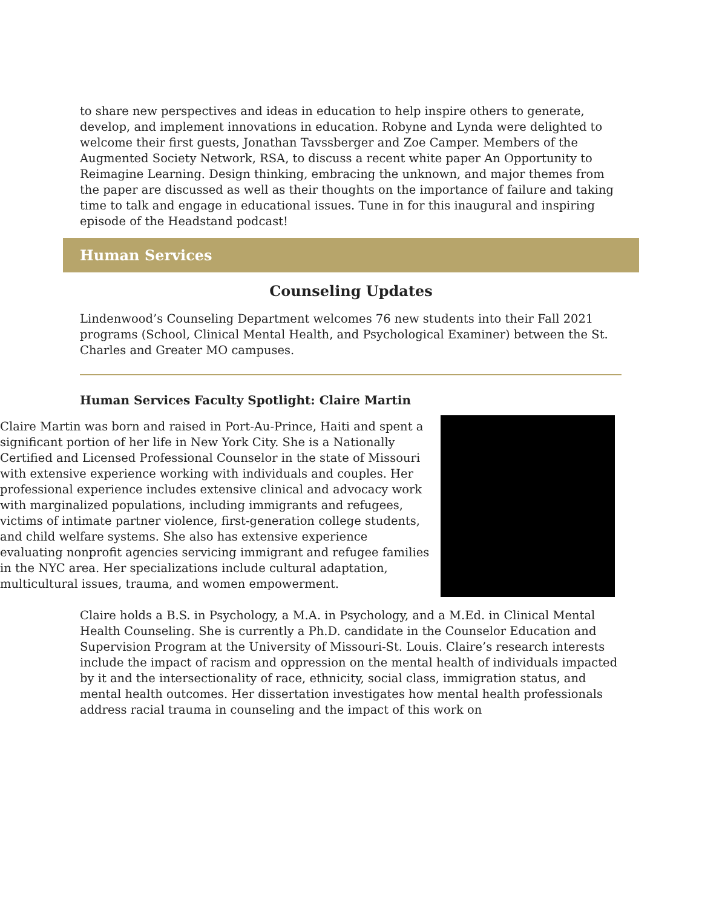to share new perspectives and ideas in education to help inspire others to generate, develop, and implement innovations in education. Robyne and Lynda were delighted to welcome their first guests, Jonathan Tavssberger and Zoe Camper. Members of the Augmented Society Network, RSA, to discuss a recent white paper An Opportunity to Reimagine Learning. Design thinking, embracing the unknown, and major themes from the paper are discussed as well as their thoughts on the importance of failure and taking time to talk and engage in educational issues. Tune in for this inaugural and inspiring episode of the Headstand podcast!
Human Services
Counseling Updates
Lindenwood’s Counseling Department welcomes 76 new students into their Fall 2021 programs (School, Clinical Mental Health, and Psychological Examiner) between the St. Charles and Greater MO campuses.
Human Services Faculty Spotlight: Claire Martin
Claire Martin was born and raised in Port-Au-Prince, Haiti and spent a significant portion of her life in New York City. She is a Nationally Certified and Licensed Professional Counselor in the state of Missouri with extensive experience working with individuals and couples. Her professional experience includes extensive clinical and advocacy work with marginalized populations, including immigrants and refugees, victims of intimate partner violence, first-generation college students, and child welfare systems. She also has extensive experience evaluating nonprofit agencies servicing immigrant and refugee families in the NYC area. Her specializations include cultural adaptation, multicultural issues, trauma, and women empowerment.
Claire holds a B.S. in Psychology, a M.A. in Psychology, and a M.Ed. in Clinical Mental Health Counseling. She is currently a Ph.D. candidate in the Counselor Education and Supervision Program at the University of Missouri-St. Louis. Claire’s research interests include the impact of racism and oppression on the mental health of individuals impacted by it and the intersectionality of race, ethnicity, social class, immigration status, and mental health outcomes. Her dissertation investigates how mental health professionals address racial trauma in counseling and the impact of this work on